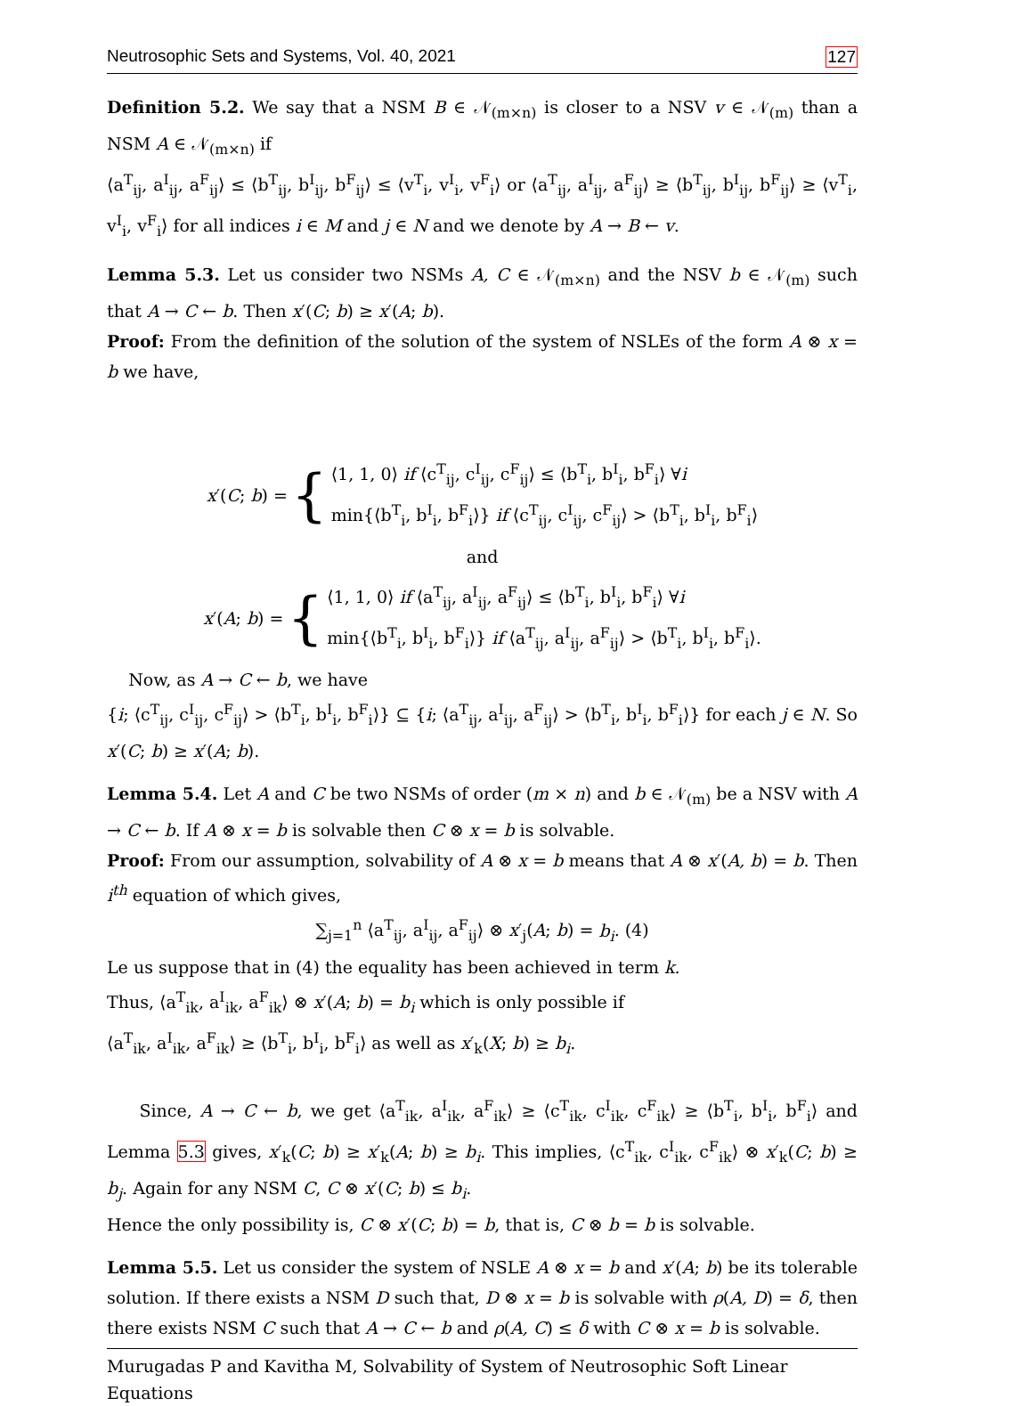Neutrosophic Sets and Systems, Vol. 40, 2021 127
Definition 5.2. We say that a NSM B ∈ 𝒩<sub>(m×n)</sub> is closer to a NSV v ∈ 𝒩<sub>(m)</sub> than a NSM A ∈ 𝒩<sub>(m×n)</sub> if
⟨a<sup>T</sup><sub>ij</sub>, a<sup>I</sup><sub>ij</sub>, a<sup>F</sup><sub>ij</sub>⟩ ≤ ⟨b<sup>T</sup><sub>ij</sub>, b<sup>I</sup><sub>ij</sub>, b<sup>F</sup><sub>ij</sub>⟩ ≤ ⟨v<sup>T</sup><sub>i</sub>, v<sup>I</sup><sub>i</sub>, v<sup>F</sup><sub>i</sub>⟩ or ⟨a<sup>T</sup><sub>ij</sub>, a<sup>I</sup><sub>ij</sub>, a<sup>F</sup><sub>ij</sub>⟩ ≥ ⟨b<sup>T</sup><sub>ij</sub>, b<sup>I</sup><sub>ij</sub>, b<sup>F</sup><sub>ij</sub>⟩ ≥ ⟨v<sup>T</sup><sub>i</sub>, v<sup>I</sup><sub>i</sub>, v<sup>F</sup><sub>i</sub>⟩ for all indices i ∈ M and j ∈ N and we denote by A → B ← v.
Lemma 5.3. Let us consider two NSMs A, C ∈ 𝒩<sub>(m×n)</sub> and the NSV b ∈ 𝒩<sub>(m)</sub> such that A → C ← b. Then x′(C; b) ≥ x′(A; b).
Proof: From the definition of the solution of the system of NSLEs of the form A ⊗ x = b we have,
x′(C; b) = {
⟨1, 1, 0⟩ if ⟨c<sup>T</sup><sub>ij</sub>, c<sup>I</sup><sub>ij</sub>, c<sup>F</sup><sub>ij</sub>⟩ ≤ ⟨b<sup>T</sup><sub>i</sub>, b<sup>I</sup><sub>i</sub>, b<sup>F</sup><sub>i</sub>⟩ ∀i
min{⟨b<sup>T</sup><sub>i</sub>, b<sup>I</sup><sub>i</sub>, b<sup>F</sup><sub>i</sub>⟩} if ⟨c<sup>T</sup><sub>ij</sub>, c<sup>I</sup><sub>ij</sub>, c<sup>F</sup><sub>ij</sub>⟩ > ⟨b<sup>T</sup><sub>i</sub>, b<sup>I</sup><sub>i</sub>, b<sup>F</sup><sub>i</sub>⟩
and
x′(A; b) = {
⟨1, 1, 0⟩ if ⟨a<sup>T</sup><sub>ij</sub>, a<sup>I</sup><sub>ij</sub>, a<sup>F</sup><sub>ij</sub>⟩ ≤ ⟨b<sup>T</sup><sub>i</sub>, b<sup>I</sup><sub>i</sub>, b<sup>F</sup><sub>i</sub>⟩ ∀i
min{⟨b<sup>T</sup><sub>i</sub>, b<sup>I</sup><sub>i</sub>, b<sup>F</sup><sub>i</sub>⟩} if ⟨a<sup>T</sup><sub>ij</sub>, a<sup>I</sup><sub>ij</sub>, a<sup>F</sup><sub>ij</sub>⟩ > ⟨b<sup>T</sup><sub>i</sub>, b<sup>I</sup><sub>i</sub>, b<sup>F</sup><sub>i</sub>⟩.
Now, as A → C ← b, we have
{i; ⟨c<sup>T</sup><sub>ij</sub>, c<sup>I</sup><sub>ij</sub>, c<sup>F</sup><sub>ij</sub>⟩ > ⟨b<sup>T</sup><sub>i</sub>, b<sup>I</sup><sub>i</sub>, b<sup>F</sup><sub>i</sub>⟩} ⊆ {i; ⟨a<sup>T</sup><sub>ij</sub>, a<sup>I</sup><sub>ij</sub>, a<sup>F</sup><sub>ij</sub>⟩ > ⟨b<sup>T</sup><sub>i</sub>, b<sup>I</sup><sub>i</sub>, b<sup>F</sup><sub>i</sub>⟩} for each j ∈ N. So x′(C; b) ≥ x′(A; b).
Lemma 5.4. Let A and C be two NSMs of order (m × n) and b ∈ 𝒩<sub>(m)</sub> be a NSV with A → C ← b. If A ⊗ x = b is solvable then C ⊗ x = b is solvable.
Proof: From our assumption, solvability of A ⊗ x = b means that A ⊗ x′(A, b) = b. Then i<sup>th</sup> equation of which gives,
∑<sub>j=1</sub><sup>n</sup> ⟨a<sup>T</sup><sub>ij</sub>, a<sup>I</sup><sub>ij</sub>, a<sup>F</sup><sub>ij</sub>⟩ ⊗ x′<sub>j</sub>(A; b) = b<sub>i</sub>. (4)
Le us suppose that in (4) the equality has been achieved in term k.
Thus, ⟨a<sup>T</sup><sub>ik</sub>, a<sup>I</sup><sub>ik</sub>, a<sup>F</sup><sub>ik</sub>⟩ ⊗ x′(A; b) = b<sub>i</sub> which is only possible if
⟨a<sup>T</sup><sub>ik</sub>, a<sup>I</sup><sub>ik</sub>, a<sup>F</sup><sub>ik</sub>⟩ ≥ ⟨b<sup>T</sup><sub>i</sub>, b<sup>I</sup><sub>i</sub>, b<sup>F</sup><sub>i</sub>⟩ as well as x′<sub>k</sub>(X; b) ≥ b<sub>i</sub>.
Since, A → C ← b, we get ⟨a<sup>T</sup><sub>ik</sub>, a<sup>I</sup><sub>ik</sub>, a<sup>F</sup><sub>ik</sub>⟩ ≥ ⟨c<sup>T</sup><sub>ik</sub>, c<sup>I</sup><sub>ik</sub>, c<sup>F</sup><sub>ik</sub>⟩ ≥ ⟨b<sup>T</sup><sub>i</sub>, b<sup>I</sup><sub>i</sub>, b<sup>F</sup><sub>i</sub>⟩ and Lemma 5.3 gives, x′<sub>k</sub>(C; b) ≥ x′<sub>k</sub>(A; b) ≥ b<sub>i</sub>. This implies, ⟨c<sup>T</sup><sub>ik</sub>, c<sup>I</sup><sub>ik</sub>, c<sup>F</sup><sub>ik</sub>⟩ ⊗ x′<sub>k</sub>(C; b) ≥ b<sub>j</sub>. Again for any NSM C, C ⊗ x′(C; b) ≤ b<sub>i</sub>.
Hence the only possibility is, C ⊗ x′(C; b) = b, that is, C ⊗ b = b is solvable.
Lemma 5.5. Let us consider the system of NSLE A ⊗ x = b and x′(A; b) be its tolerable solution. If there exists a NSM D such that, D ⊗ x = b is solvable with ρ(A, D) = δ, then there exists NSM C such that A → C ← b and ρ(A, C) ≤ δ with C ⊗ x = b is solvable.
Murugadas P and Kavitha M, Solvability of System of Neutrosophic Soft Linear Equations